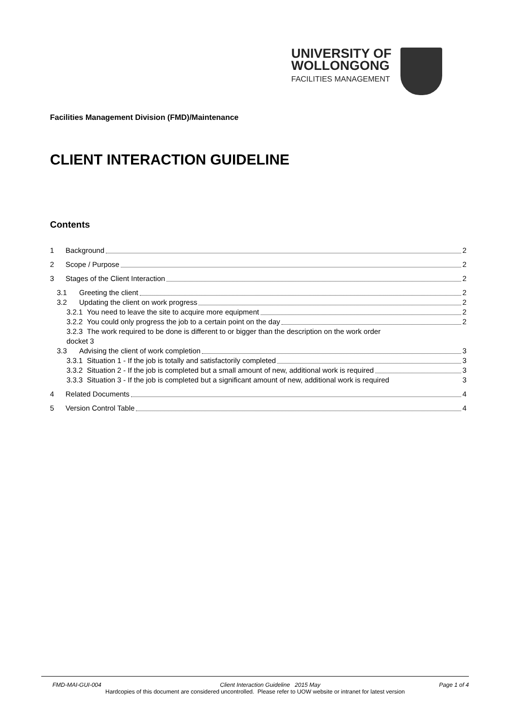UNIVERSITY OF
WOLLONGONG
FACILITIES MANAGEMENT
Facilities Management Division (FMD)/Maintenance
CLIENT INTERACTION GUIDELINE
Contents
1 Background 2
2 Scope / Purpose 2
3 Stages of the Client Interaction 2
3.1 Greeting the client 2
3.2 Updating the client on work progress 2
3.2.1 You need to leave the site to acquire more equipment 2
3.2.2 You could only progress the job to a certain point on the day 2
3.2.3 The work required to be done is different to or bigger than the description on the work order
docket 3
3.3 Advising the client of work completion 3
3.3.1 Situation 1 - If the job is totally and satisfactorily completed 3
3.3.2 Situation 2 - If the job is completed but a small amount of new, additional work is required 3
3.3.3 Situation 3 - If the job is completed but a significant amount of new, additional work is required 3
4 Related Documents 4
5 Version Control Table 4
FMD-MAI-GUI-004 Client Interaction Guideline 2015 May Page 1 of 4
Hardcopies of this document are considered uncontrolled. Please refer to UOW website or intranet for latest version